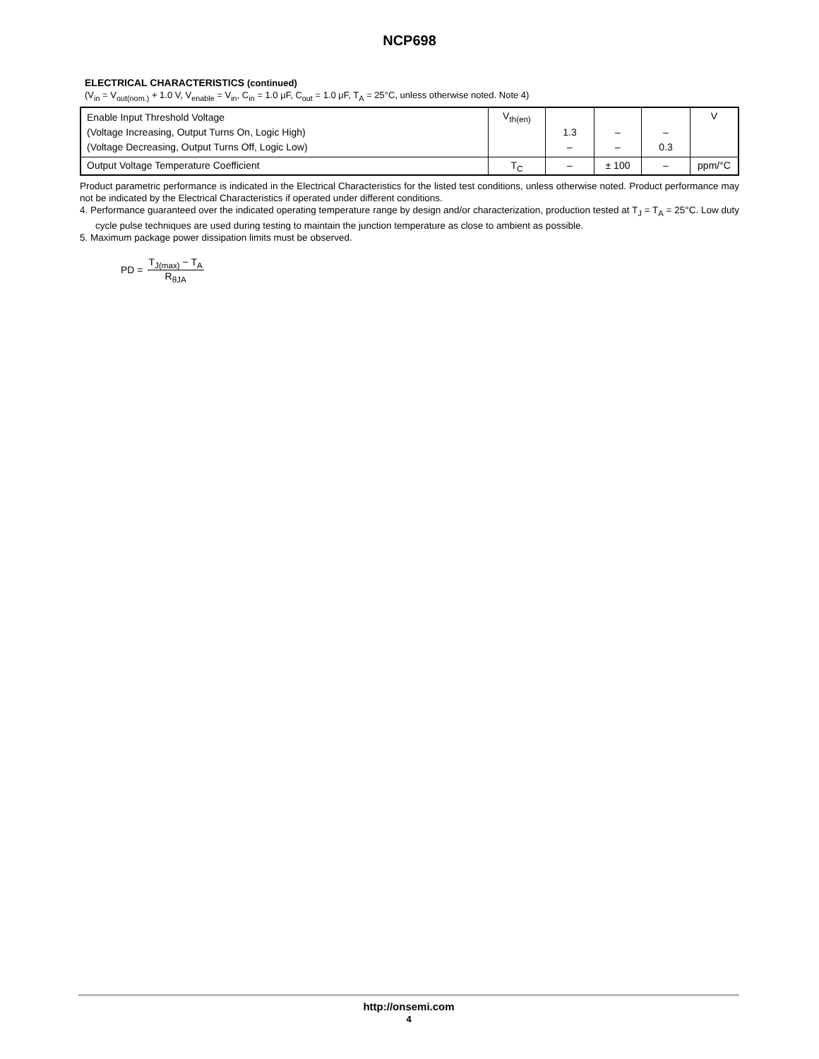NCP698
ELECTRICAL CHARACTERISTICS (continued)
(V<sub>in</sub> = V<sub>out(nom.)</sub> + 1.0 V, V<sub>enable</sub> = V<sub>in</sub>, C<sub>in</sub> = 1.0 μF, C<sub>out</sub> = 1.0 μF, T<sub>A</sub> = 25°C, unless otherwise noted. Note 4)
| Enable Input Threshold Voltage (Voltage Increasing, Output Turns On, Logic High) (Voltage Decreasing, Output Turns Off, Logic Low) | V<sub>th(en)</sub> | 1.3 – | – – | – 0.3 | V |
| Output Voltage Temperature Coefficient | T<sub>C</sub> | – | ± 100 | – | ppm/°C |
Product parametric performance is indicated in the Electrical Characteristics for the listed test conditions, unless otherwise noted. Product performance may not be indicated by the Electrical Characteristics if operated under different conditions.
4. Performance guaranteed over the indicated operating temperature range by design and/or characterization, production tested at T<sub>J</sub> = T<sub>A</sub> = 25°C. Low duty cycle pulse techniques are used during testing to maintain the junction temperature as close to ambient as possible.
5. Maximum package power dissipation limits must be observed.
PD = T<sub>J(max)</sub> − T<sub>A</sub> R<sub>θJA</sub>
http://onsemi.com
4